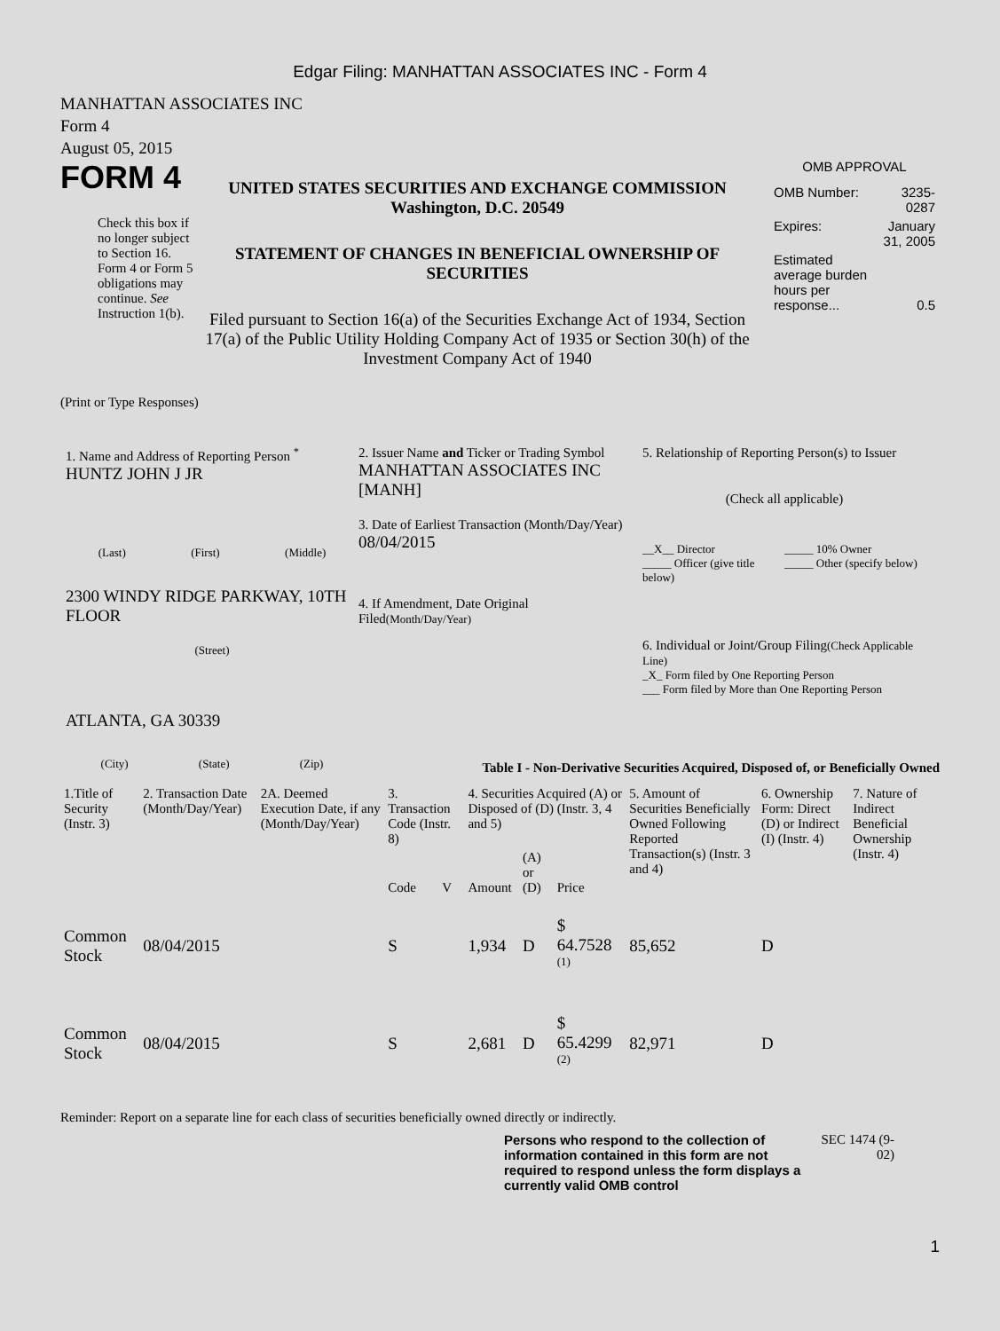Edgar Filing: MANHATTAN ASSOCIATES INC - Form 4
MANHATTAN ASSOCIATES INC
Form 4
August 05, 2015
FORM 4
Check this box if no longer subject to Section 16. Form 4 or Form 5 obligations may continue. See Instruction 1(b).
UNITED STATES SECURITIES AND EXCHANGE COMMISSION
Washington, D.C. 20549
STATEMENT OF CHANGES IN BENEFICIAL OWNERSHIP OF SECURITIES
Filed pursuant to Section 16(a) of the Securities Exchange Act of 1934, Section 17(a) of the Public Utility Holding Company Act of 1935 or Section 30(h) of the Investment Company Act of 1940
OMB APPROVAL
| OMB Number: | 3235-0287 |
| Expires: | January 31, 2005 |
| Estimated average burden hours per response... | 0.5 |
(Print or Type Responses)
1. Name and Address of Reporting Person <sup>*</sup>
HUNTZ JOHN J JR
(Last) (First) (Middle)
2300 WINDY RIDGE PARKWAY, 10TH FLOOR
(Street)
ATLANTA, GA 30339
(City) (State) (Zip)
2. Issuer Name and Ticker or Trading Symbol
MANHATTAN ASSOCIATES INC [MANH]
3. Date of Earliest Transaction (Month/Day/Year)
08/04/2015
4. If Amendment, Date Original Filed(Month/Day/Year)
5. Relationship of Reporting Person(s) to Issuer
(Check all applicable)
__X__ Director
_____ Officer (give title below)
_____ 10% Owner
_____ Other (specify below)
6. Individual or Joint/Group Filing(Check Applicable Line)
_X_ Form filed by One Reporting Person
___ Form filed by More than One Reporting Person
Table I - Non-Derivative Securities Acquired, Disposed of, or Beneficially Owned
| 1.Title of Security (Instr. 3) | 2. Transaction Date (Month/Day/Year) | 2A. Deemed Execution Date, if any (Month/Day/Year) | 3. Transaction Code (Instr. 8) | | 4. Securities Acquired (A) or Disposed of (D) (Instr. 3, 4 and 5) | | | 5. Amount of Securities Beneficially Owned Following Reported Transaction(s) (Instr. 3 and 4) | 6. Ownership Form: Direct (D) or Indirect (I) (Instr. 4) | 7. Nature of Indirect Beneficial Ownership (Instr. 4) |
| --- | --- | --- | --- | --- | --- | --- | --- | --- | --- | --- |
| | | | Code | V | Amount | (A) or (D) | Price | | | |
| Common Stock | 08/04/2015 | | S | | 1,934 | D | $ 64.7528 <sup>(1)</sup> | 85,652 | D | |
| Common Stock | 08/04/2015 | | S | | 2,681 | D | $ 65.4299 <sup>(2)</sup> | 82,971 | D | |
Reminder: Report on a separate line for each class of securities beneficially owned directly or indirectly.
Persons who respond to the collection of information contained in this form are not required to respond unless the form displays a currently valid OMB control
SEC 1474 (9-02)
1